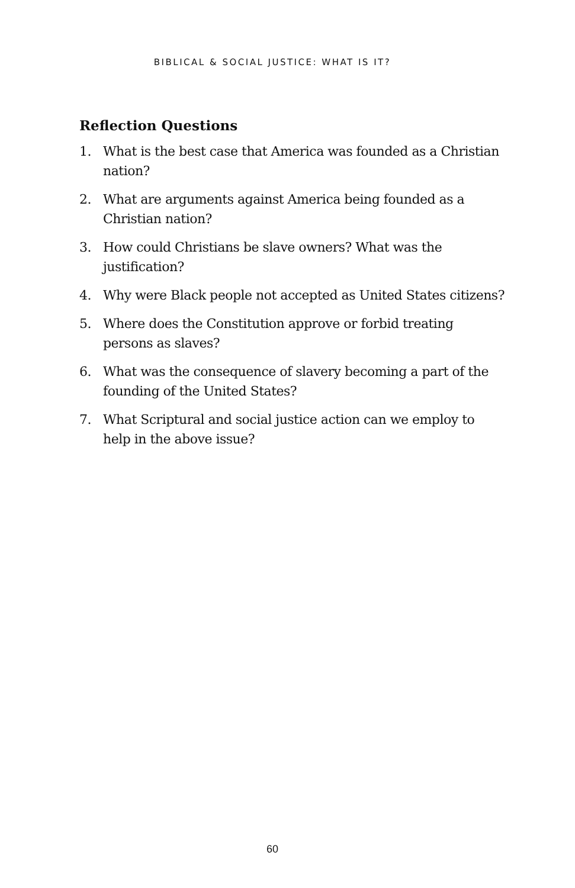BIBLICAL & SOCIAL JUSTICE: WHAT IS IT?
Reflection Questions
1. What is the best case that America was founded as a Christian nation?
2. What are arguments against America being founded as a Christian nation?
3. How could Christians be slave owners? What was the justification?
4. Why were Black people not accepted as United States citizens?
5. Where does the Constitution approve or forbid treating persons as slaves?
6. What was the consequence of slavery becoming a part of the founding of the United States?
7. What Scriptural and social justice action can we employ to help in the above issue?
60